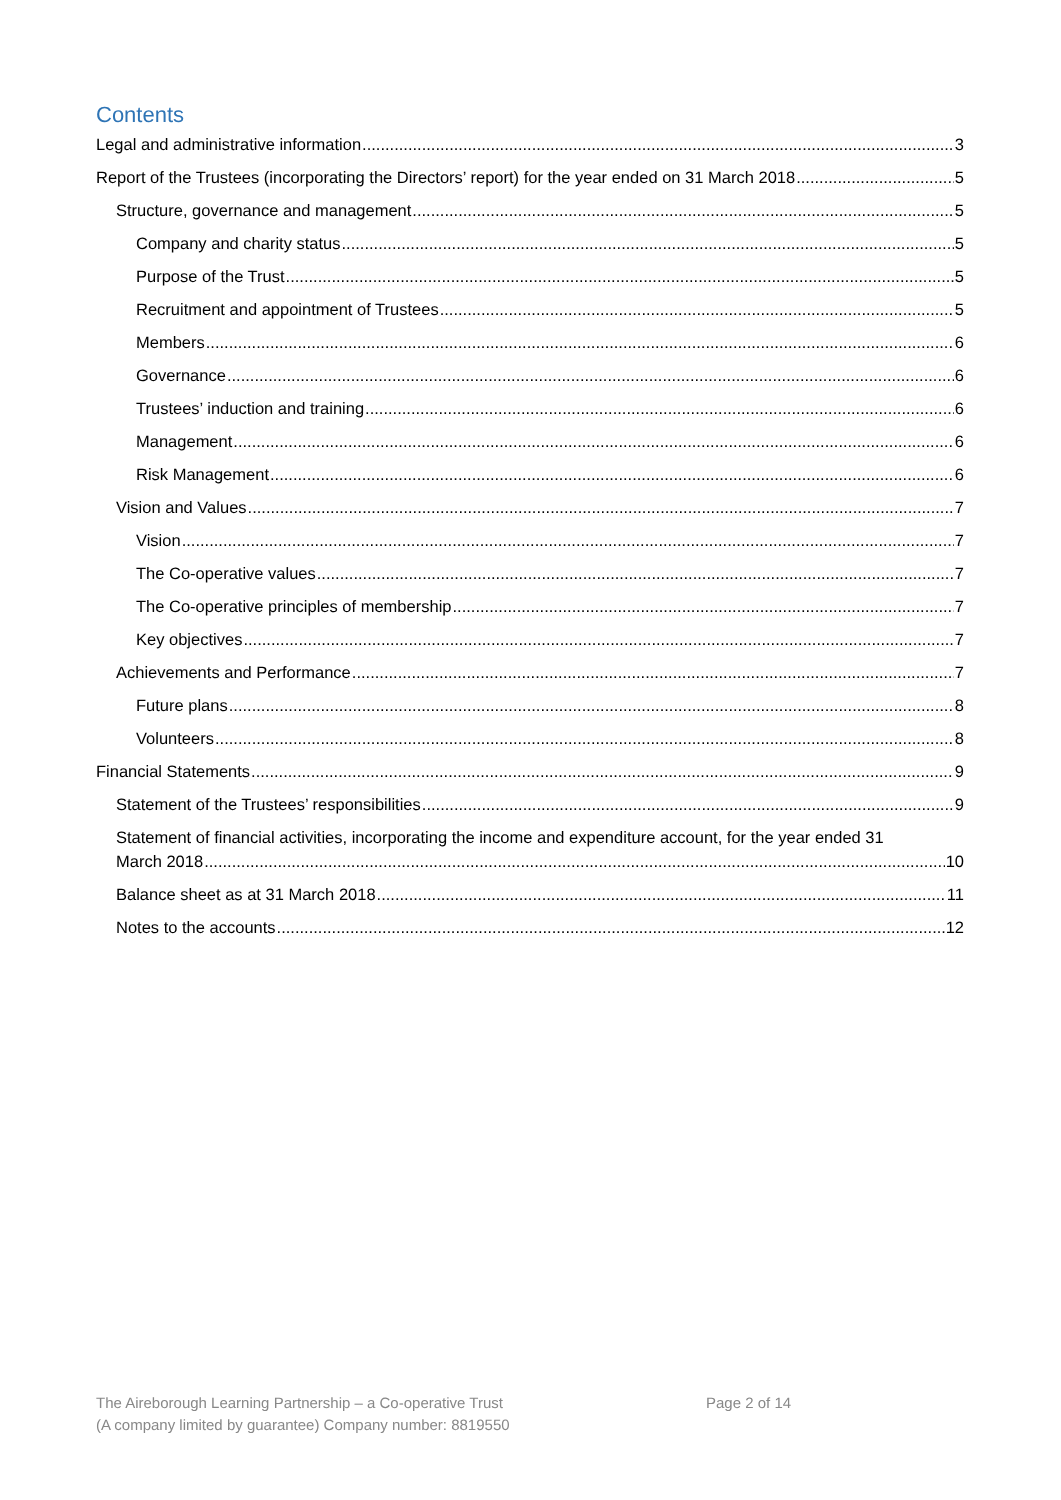Contents
Legal and administrative information 3
Report of the Trustees (incorporating the Directors’ report) for the year ended on 31 March 2018 5
Structure, governance and management 5
Company and charity status 5
Purpose of the Trust 5
Recruitment and appointment of Trustees 5
Members 6
Governance 6
Trustees’ induction and training 6
Management 6
Risk Management 6
Vision and Values 7
Vision 7
The Co-operative values 7
The Co-operative principles of membership 7
Key objectives 7
Achievements and Performance 7
Future plans 8
Volunteers 8
Financial Statements 9
Statement of the Trustees’ responsibilities 9
Statement of financial activities, incorporating the income and expenditure account, for the year ended 31
March 2018 10
Balance sheet as at 31 March 2018 11
Notes to the accounts 12
The Aireborough Learning Partnership – a Co-operative Trust
(A company limited by guarantee) Company number: 8819550
Page 2 of 14